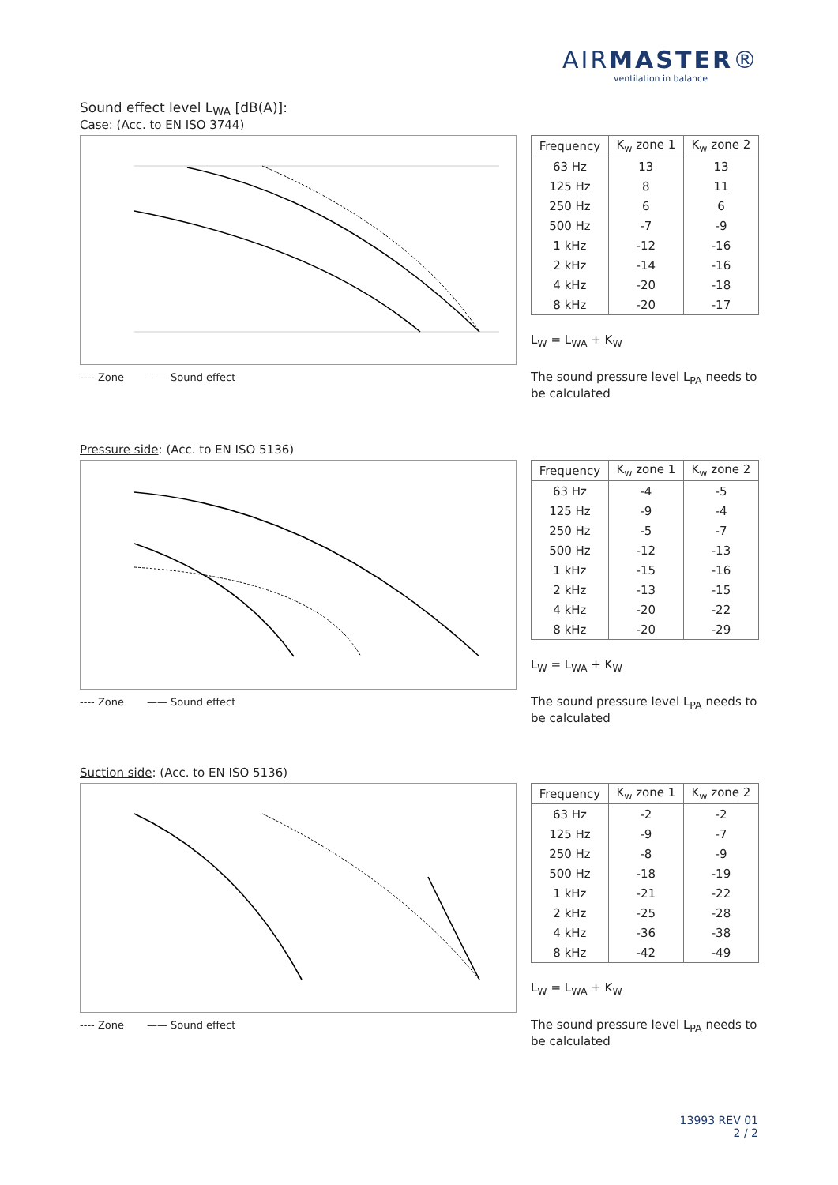AIRMASTER®
ventilation in balance
Sound effect level L<sub>WA</sub> [dB(A)]:
Case: (Acc. to EN ISO 3744)
---- Zone —— Sound effect
| Frequency | K<sub>w</sub> zone 1 | K<sub>w</sub> zone 2 |
| --- | --- | --- |
| 63 Hz | 13 | 13 |
| 125 Hz | 8 | 11 |
| 250 Hz | 6 | 6 |
| 500 Hz | -7 | -9 |
| 1 kHz | -12 | -16 |
| 2 kHz | -14 | -16 |
| 4 kHz | -20 | -18 |
| 8 kHz | -20 | -17 |
L<sub>W</sub> = L<sub>WA</sub> + K<sub>W</sub>
The sound pressure level L<sub>PA</sub> needs to be calculated
Pressure side: (Acc. to EN ISO 5136)
---- Zone —— Sound effect
| Frequency | K<sub>w</sub> zone 1 | K<sub>w</sub> zone 2 |
| --- | --- | --- |
| 63 Hz | -4 | -5 |
| 125 Hz | -9 | -4 |
| 250 Hz | -5 | -7 |
| 500 Hz | -12 | -13 |
| 1 kHz | -15 | -16 |
| 2 kHz | -13 | -15 |
| 4 kHz | -20 | -22 |
| 8 kHz | -20 | -29 |
L<sub>W</sub> = L<sub>WA</sub> + K<sub>W</sub>
The sound pressure level L<sub>PA</sub> needs to be calculated
Suction side: (Acc. to EN ISO 5136)
---- Zone —— Sound effect
| Frequency | K<sub>w</sub> zone 1 | K<sub>w</sub> zone 2 |
| --- | --- | --- |
| 63 Hz | -2 | -2 |
| 125 Hz | -9 | -7 |
| 250 Hz | -8 | -9 |
| 500 Hz | -18 | -19 |
| 1 kHz | -21 | -22 |
| 2 kHz | -25 | -28 |
| 4 kHz | -36 | -38 |
| 8 kHz | -42 | -49 |
L<sub>W</sub> = L<sub>WA</sub> + K<sub>W</sub>
The sound pressure level L<sub>PA</sub> needs to be calculated
13993 REV 01
2 / 2